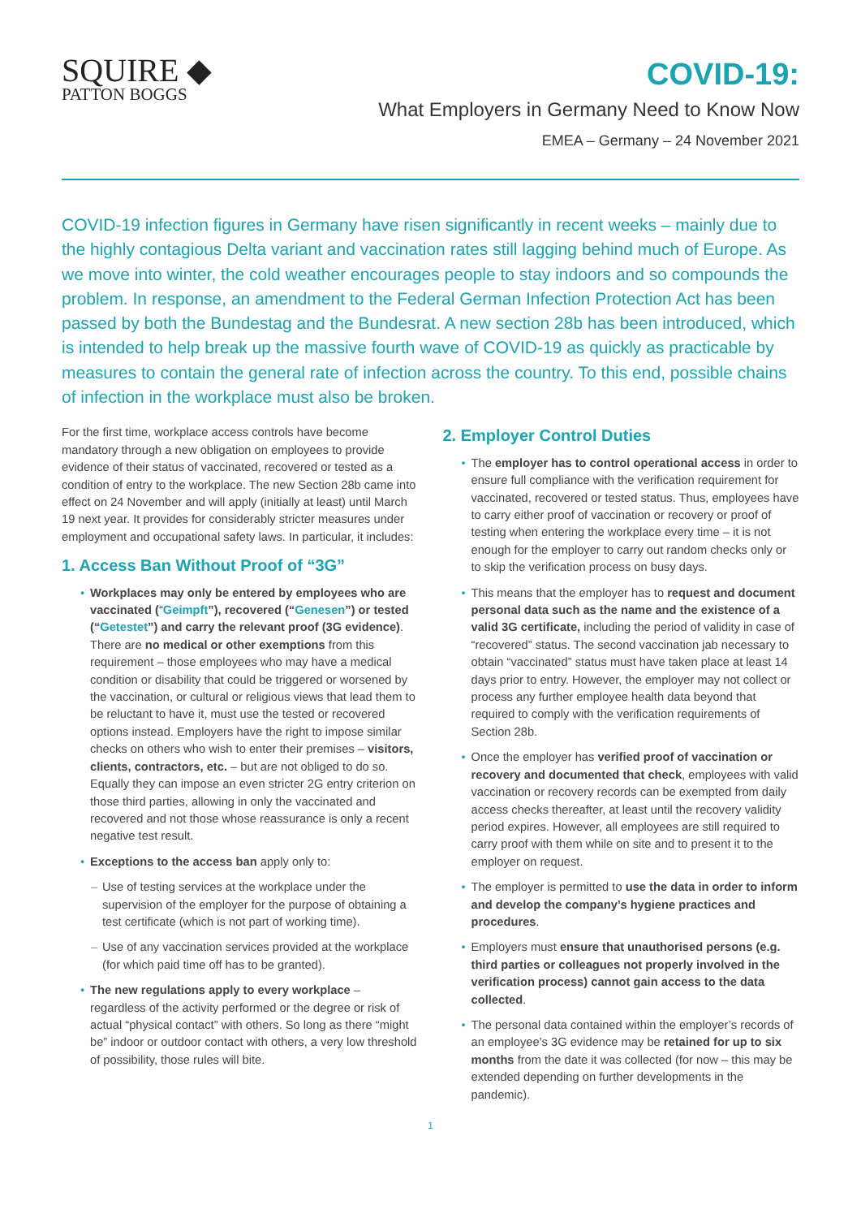SQUIRE ◆
PATTON BOGGS
COVID-19:
What Employers in Germany Need to Know Now
EMEA – Germany – 24 November 2021
COVID-19 infection figures in Germany have risen significantly in recent weeks – mainly due to the highly contagious Delta variant and vaccination rates still lagging behind much of Europe. As we move into winter, the cold weather encourages people to stay indoors and so compounds the problem. In response, an amendment to the Federal German Infection Protection Act has been passed by both the Bundestag and the Bundesrat. A new section 28b has been introduced, which is intended to help break up the massive fourth wave of COVID-19 as quickly as practicable by measures to contain the general rate of infection across the country. To this end, possible chains of infection in the workplace must also be broken.
For the first time, workplace access controls have become mandatory through a new obligation on employees to provide evidence of their status of vaccinated, recovered or tested as a condition of entry to the workplace. The new Section 28b came into effect on 24 November and will apply (initially at least) until March 19 next year. It provides for considerably stricter measures under employment and occupational safety laws. In particular, it includes:
1. Access Ban Without Proof of “3G”
Workplaces may only be entered by employees who are vaccinated (“Geimpft”), recovered (“Genesen”) or tested (“Getestet”) and carry the relevant proof (3G evidence). There are no medical or other exemptions from this requirement – those employees who may have a medical condition or disability that could be triggered or worsened by the vaccination, or cultural or religious views that lead them to be reluctant to have it, must use the tested or recovered options instead. Employers have the right to impose similar checks on others who wish to enter their premises – visitors, clients, contractors, etc. – but are not obliged to do so. Equally they can impose an even stricter 2G entry criterion on those third parties, allowing in only the vaccinated and recovered and not those whose reassurance is only a recent negative test result.
Exceptions to the access ban apply only to:
Use of testing services at the workplace under the supervision of the employer for the purpose of obtaining a test certificate (which is not part of working time).
Use of any vaccination services provided at the workplace (for which paid time off has to be granted).
The new regulations apply to every workplace – regardless of the activity performed or the degree or risk of actual “physical contact” with others. So long as there “might be” indoor or outdoor contact with others, a very low threshold of possibility, those rules will bite.
2. Employer Control Duties
The employer has to control operational access in order to ensure full compliance with the verification requirement for vaccinated, recovered or tested status. Thus, employees have to carry either proof of vaccination or recovery or proof of testing when entering the workplace every time – it is not enough for the employer to carry out random checks only or to skip the verification process on busy days.
This means that the employer has to request and document personal data such as the name and the existence of a valid 3G certificate, including the period of validity in case of “recovered” status. The second vaccination jab necessary to obtain “vaccinated” status must have taken place at least 14 days prior to entry. However, the employer may not collect or process any further employee health data beyond that required to comply with the verification requirements of Section 28b.
Once the employer has verified proof of vaccination or recovery and documented that check, employees with valid vaccination or recovery records can be exempted from daily access checks thereafter, at least until the recovery validity period expires. However, all employees are still required to carry proof with them while on site and to present it to the employer on request.
The employer is permitted to use the data in order to inform and develop the company’s hygiene practices and procedures.
Employers must ensure that unauthorised persons (e.g. third parties or colleagues not properly involved in the verification process) cannot gain access to the data collected.
The personal data contained within the employer’s records of an employee’s 3G evidence may be retained for up to six months from the date it was collected (for now – this may be extended depending on further developments in the pandemic).
1